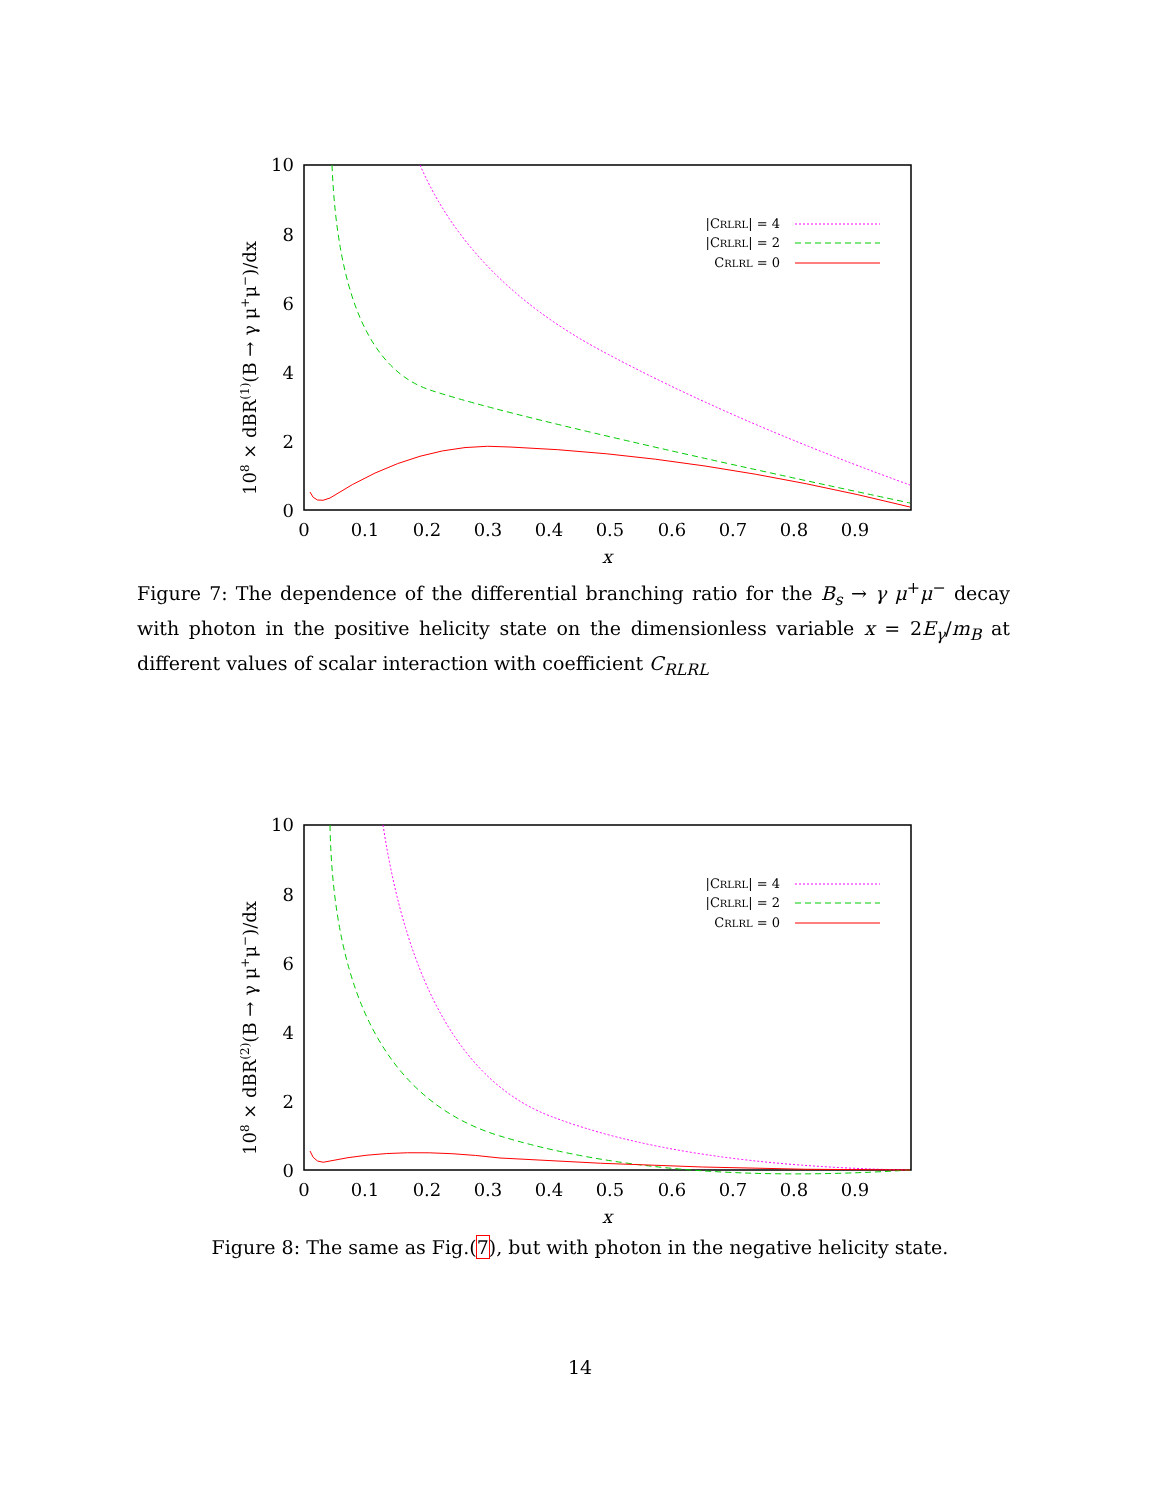10
8
6
4
2
0
0
0.1
0.2
0.3
0.4
0.5
0.6
0.7
0.8
0.9
x
108 × dBR(1)(B → γ μ+μ−)/dx
|CRLRL| = 4
|CRLRL| = 2
CRLRL = 0
Figure 7: The dependence of the differential branching ratio for the B<sub>s</sub> → γ μ<sup>+</sup>μ<sup>−</sup> decay with photon in the positive helicity state on the dimensionless variable x = 2E<sub>γ</sub>/m<sub>B</sub> at different values of scalar interaction with coefficient C<sub>RLRL</sub>
10
8
6
4
2
0
0
0.1
0.2
0.3
0.4
0.5
0.6
0.7
0.8
0.9
x
108 × dBR(2)(B → γ μ+μ−)/dx
|CRLRL| = 4
|CRLRL| = 2
CRLRL = 0
Figure 8: The same as Fig.(7), but with photon in the negative helicity state.
14